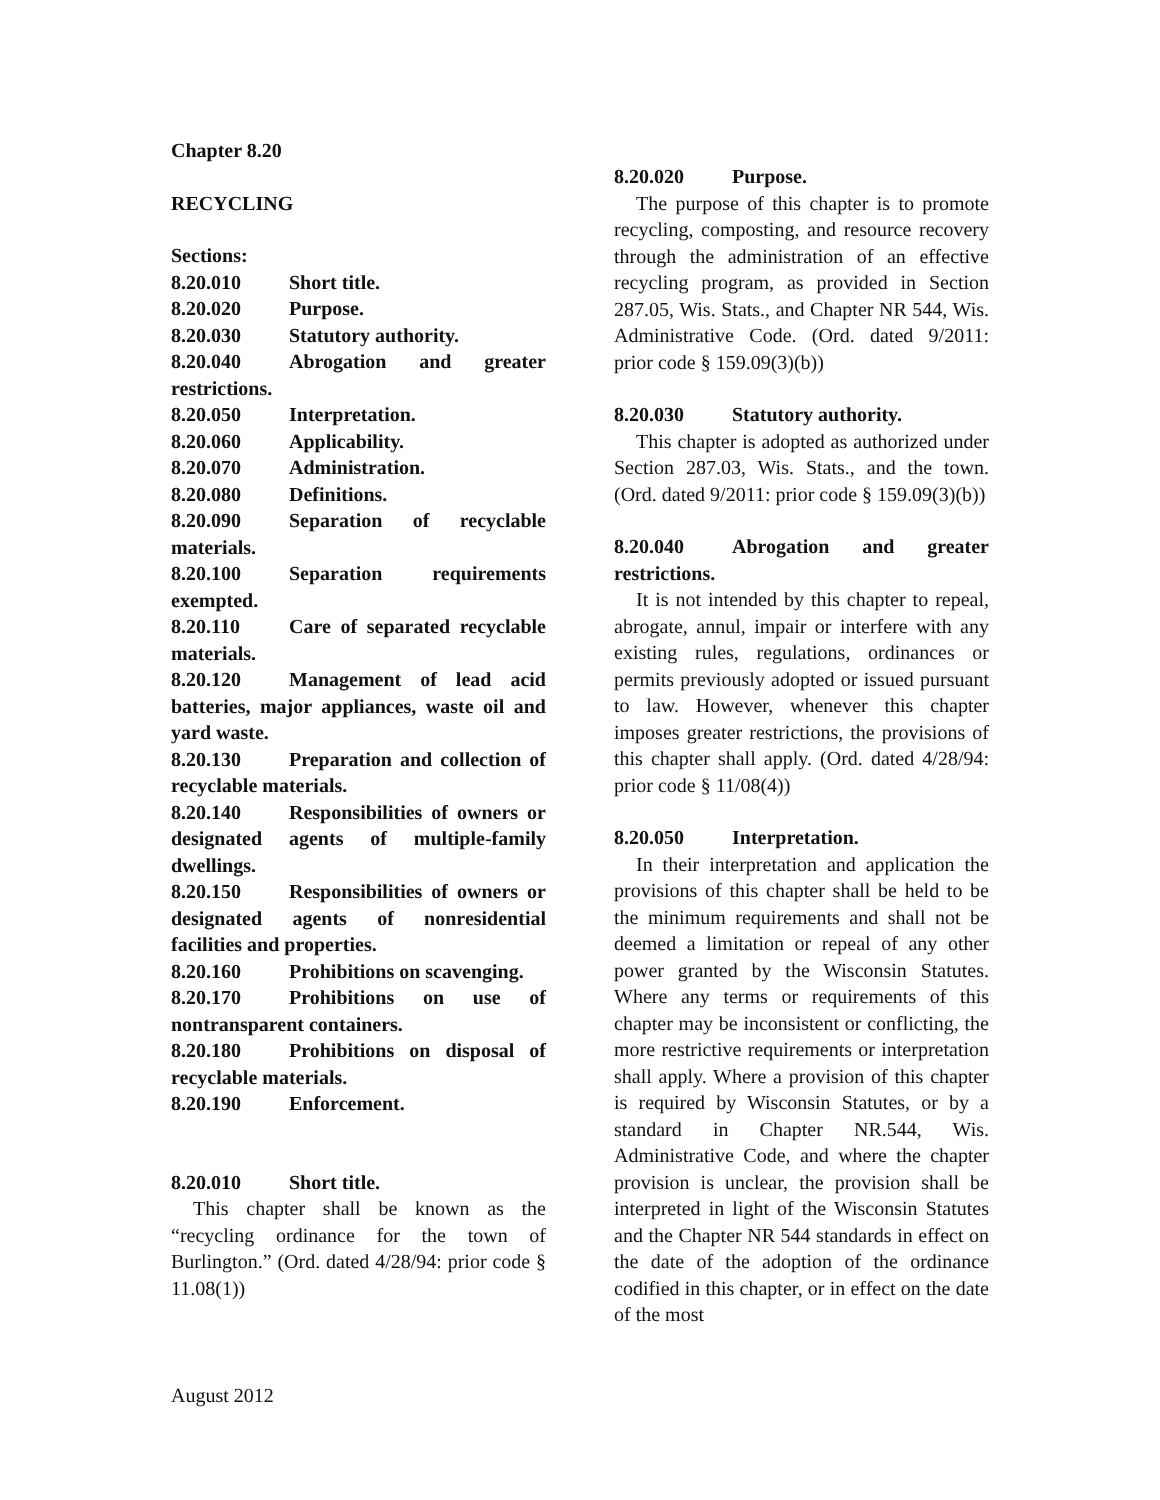Chapter 8.20
RECYCLING
Sections:
8.20.010 Short title.
8.20.020 Purpose.
8.20.030 Statutory authority.
8.20.040 Abrogation and greater restrictions.
8.20.050 Interpretation.
8.20.060 Applicability.
8.20.070 Administration.
8.20.080 Definitions.
8.20.090 Separation of recyclable materials.
8.20.100 Separation requirements exempted.
8.20.110 Care of separated recyclable materials.
8.20.120 Management of lead acid batteries, major appliances, waste oil and yard waste.
8.20.130 Preparation and collection of recyclable materials.
8.20.140 Responsibilities of owners or designated agents of multiple-family dwellings.
8.20.150 Responsibilities of owners or designated agents of nonresidential facilities and properties.
8.20.160 Prohibitions on scavenging.
8.20.170 Prohibitions on use of nontransparent containers.
8.20.180 Prohibitions on disposal of recyclable materials.
8.20.190 Enforcement.
8.20.010 Short title.
This chapter shall be known as the “recycling ordinance for the town of Burlington.” (Ord. dated 4/28/94: prior code § 11.08(1))
8.20.020 Purpose.
The purpose of this chapter is to promote recycling, composting, and resource recovery through the administration of an effective recycling program, as provided in Section 287.05, Wis. Stats., and Chapter NR 544, Wis. Administrative Code. (Ord. dated 9/2011: prior code § 159.09(3)(b))
8.20.030 Statutory authority.
This chapter is adopted as authorized under Section 287.03, Wis. Stats., and the town. (Ord. dated 9/2011: prior code § 159.09(3)(b))
8.20.040 Abrogation and greater restrictions.
It is not intended by this chapter to repeal, abrogate, annul, impair or interfere with any existing rules, regulations, ordinances or permits previously adopted or issued pursuant to law. However, whenever this chapter imposes greater restrictions, the provisions of this chapter shall apply. (Ord. dated 4/28/94: prior code § 11/08(4))
8.20.050 Interpretation.
In their interpretation and application the provisions of this chapter shall be held to be the minimum requirements and shall not be deemed a limitation or repeal of any other power granted by the Wisconsin Statutes. Where any terms or requirements of this chapter may be inconsistent or conflicting, the more restrictive requirements or interpretation shall apply. Where a provision of this chapter is required by Wisconsin Statutes, or by a standard in Chapter NR.544, Wis. Administrative Code, and where the chapter provision is unclear, the provision shall be interpreted in light of the Wisconsin Statutes and the Chapter NR 544 standards in effect on the date of the adoption of the ordinance codified in this chapter, or in effect on the date of the most
August 2012